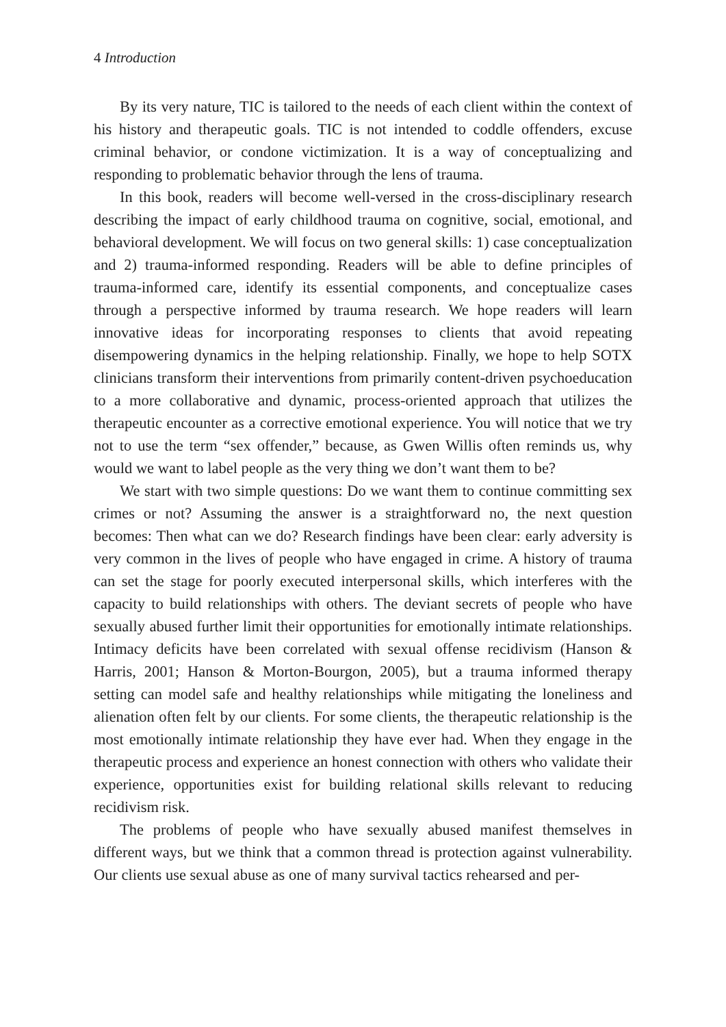4 Introduction
By its very nature, TIC is tailored to the needs of each client within the context of his history and therapeutic goals. TIC is not intended to coddle offenders, excuse criminal behavior, or condone victimization. It is a way of conceptualizing and responding to problematic behavior through the lens of trauma.
In this book, readers will become well-versed in the cross-disciplinary research describing the impact of early childhood trauma on cognitive, social, emotional, and behavioral development. We will focus on two general skills: 1) case conceptualization and 2) trauma-informed responding. Readers will be able to define principles of trauma-informed care, identify its essential components, and conceptualize cases through a perspective informed by trauma research. We hope readers will learn innovative ideas for incorporating responses to clients that avoid repeating disempowering dynamics in the helping relationship. Finally, we hope to help SOTX clinicians transform their interventions from primarily content-driven psychoeducation to a more collaborative and dynamic, process-oriented approach that utilizes the therapeutic encounter as a corrective emotional experience. You will notice that we try not to use the term “sex offender,” because, as Gwen Willis often reminds us, why would we want to label people as the very thing we don’t want them to be?
We start with two simple questions: Do we want them to continue committing sex crimes or not? Assuming the answer is a straightforward no, the next question becomes: Then what can we do? Research findings have been clear: early adversity is very common in the lives of people who have engaged in crime. A history of trauma can set the stage for poorly executed interpersonal skills, which interferes with the capacity to build relationships with others. The deviant secrets of people who have sexually abused further limit their opportunities for emotionally intimate relationships. Intimacy deficits have been correlated with sexual offense recidivism (Hanson & Harris, 2001; Hanson & Morton-Bourgon, 2005), but a trauma informed therapy setting can model safe and healthy relationships while mitigating the loneliness and alienation often felt by our clients. For some clients, the therapeutic relationship is the most emotionally intimate relationship they have ever had. When they engage in the therapeutic process and experience an honest connection with others who validate their experience, opportunities exist for building relational skills relevant to reducing recidivism risk.
The problems of people who have sexually abused manifest themselves in different ways, but we think that a common thread is protection against vulnerability. Our clients use sexual abuse as one of many survival tactics rehearsed and per-